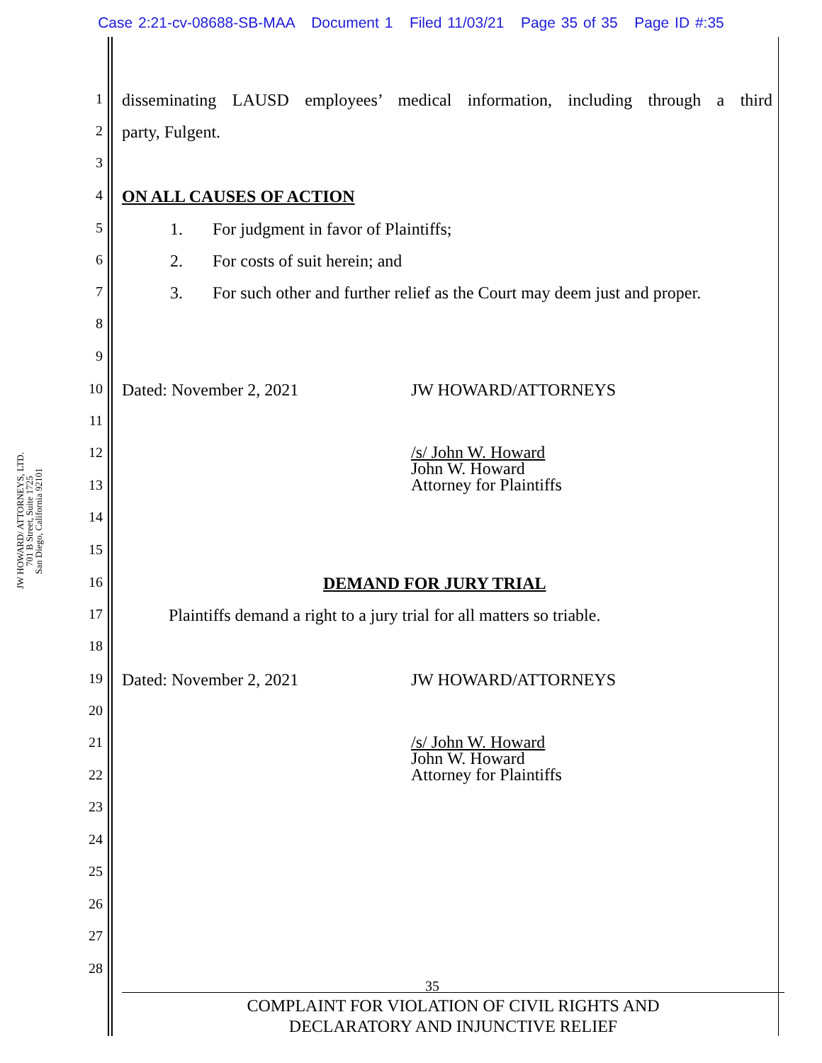Case 2:21-cv-08688-SB-MAA Document 1 Filed 11/03/21 Page 35 of 35 Page ID #:35
JW HOWARD/ ATTORNEYS, LTD.
701 B Street, Suite 1725
San Diego, California 92101
1 disseminating LAUSD employees’ medical information, including through a third
2 party, Fulgent.
3
4 ON ALL CAUSES OF ACTION
5 1. For judgment in favor of Plaintiffs;
6 2. For costs of suit herein; and
7 3. For such other and further relief as the Court may deem just and proper.
8
9
10 Dated: November 2, 2021 JW HOWARD/ATTORNEYS
11
12 /s/ John W. Howard
John W. Howard
Attorney for Plaintiffs
13
14
15
16 DEMAND FOR JURY TRIAL
17 Plaintiffs demand a right to a jury trial for all matters so triable.
18
19 Dated: November 2, 2021 JW HOWARD/ATTORNEYS
20
21 /s/ John W. Howard
John W. Howard
Attorney for Plaintiffs
22
23
24
25
26
27
28
35
COMPLAINT FOR VIOLATION OF CIVIL RIGHTS AND
DECLARATORY AND INJUNCTIVE RELIEF